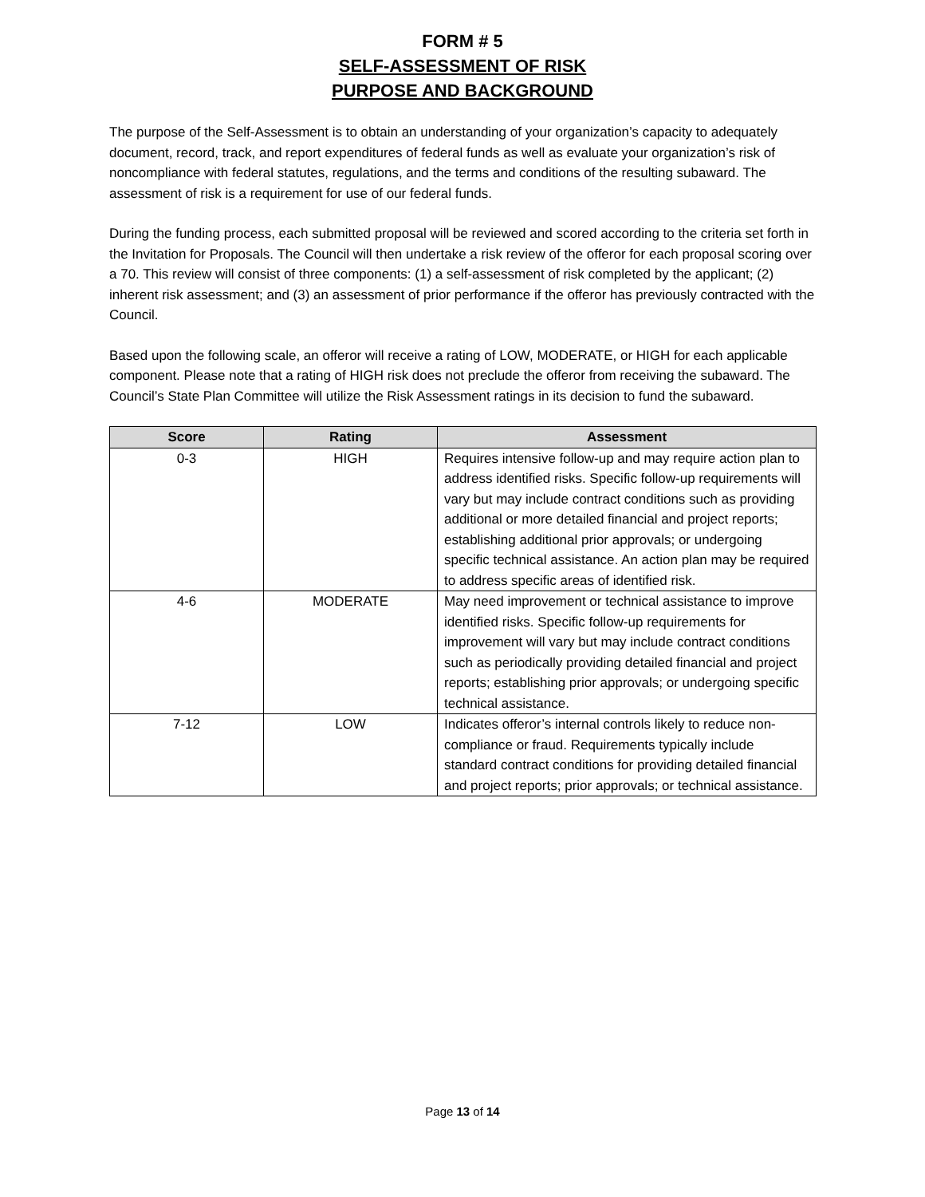FORM # 5
SELF-ASSESSMENT OF RISK
PURPOSE AND BACKGROUND
The purpose of the Self-Assessment is to obtain an understanding of your organization’s capacity to adequately document, record, track, and report expenditures of federal funds as well as evaluate your organization’s risk of noncompliance with federal statutes, regulations, and the terms and conditions of the resulting subaward. The assessment of risk is a requirement for use of our federal funds.
During the funding process, each submitted proposal will be reviewed and scored according to the criteria set forth in the Invitation for Proposals. The Council will then undertake a risk review of the offeror for each proposal scoring over a 70. This review will consist of three components: (1) a self-assessment of risk completed by the applicant; (2) inherent risk assessment; and (3) an assessment of prior performance if the offeror has previously contracted with the Council.
Based upon the following scale, an offeror will receive a rating of LOW, MODERATE, or HIGH for each applicable component. Please note that a rating of HIGH risk does not preclude the offeror from receiving the subaward. The Council’s State Plan Committee will utilize the Risk Assessment ratings in its decision to fund the subaward.
| Score | Rating | Assessment |
| --- | --- | --- |
| 0-3 | HIGH | Requires intensive follow-up and may require action plan to address identified risks. Specific follow-up requirements will vary but may include contract conditions such as providing additional or more detailed financial and project reports; establishing additional prior approvals; or undergoing specific technical assistance. An action plan may be required to address specific areas of identified risk. |
| 4-6 | MODERATE | May need improvement or technical assistance to improve identified risks. Specific follow-up requirements for improvement will vary but may include contract conditions such as periodically providing detailed financial and project reports; establishing prior approvals; or undergoing specific technical assistance. |
| 7-12 | LOW | Indicates offeror’s internal controls likely to reduce non-compliance or fraud. Requirements typically include standard contract conditions for providing detailed financial and project reports; prior approvals; or technical assistance. |
Page 13 of 14